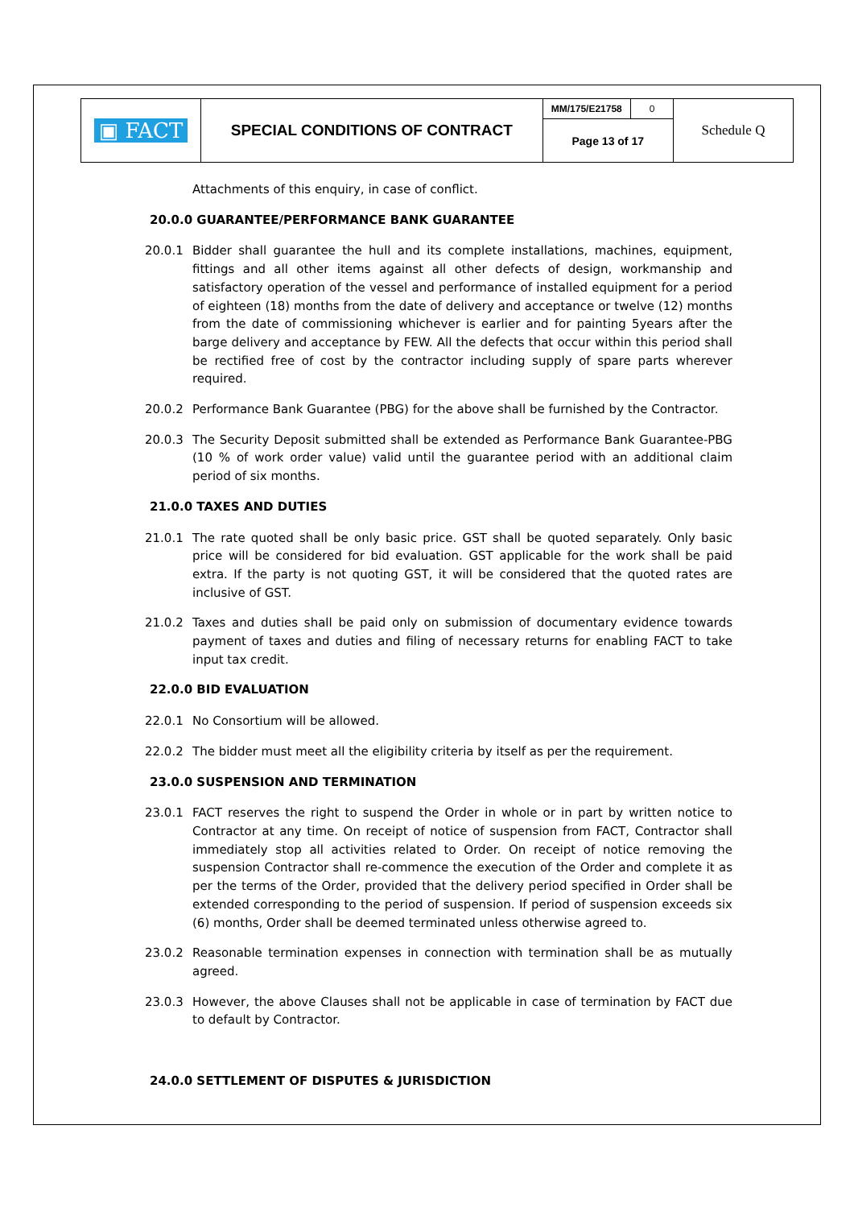| ▣ FACT | SPECIAL CONDITIONS OF CONTRACT | MM/175/E21758 | 0 | Schedule Q |
| | | Page 13 of 17 | | |
Attachments of this enquiry, in case of conflict.
20.0.0 GUARANTEE/PERFORMANCE BANK GUARANTEE
20.0.1 Bidder shall guarantee the hull and its complete installations, machines, equipment, fittings and all other items against all other defects of design, workmanship and satisfactory operation of the vessel and performance of installed equipment for a period of eighteen (18) months from the date of delivery and acceptance or twelve (12) months from the date of commissioning whichever is earlier and for painting 5years after the barge delivery and acceptance by FEW. All the defects that occur within this period shall be rectified free of cost by the contractor including supply of spare parts wherever required.
20.0.2 Performance Bank Guarantee (PBG) for the above shall be furnished by the Contractor.
20.0.3 The Security Deposit submitted shall be extended as Performance Bank Guarantee-PBG (10 % of work order value) valid until the guarantee period with an additional claim period of six months.
21.0.0 TAXES AND DUTIES
21.0.1 The rate quoted shall be only basic price. GST shall be quoted separately. Only basic price will be considered for bid evaluation. GST applicable for the work shall be paid extra. If the party is not quoting GST, it will be considered that the quoted rates are inclusive of GST.
21.0.2 Taxes and duties shall be paid only on submission of documentary evidence towards payment of taxes and duties and filing of necessary returns for enabling FACT to take input tax credit.
22.0.0 BID EVALUATION
22.0.1 No Consortium will be allowed.
22.0.2 The bidder must meet all the eligibility criteria by itself as per the requirement.
23.0.0 SUSPENSION AND TERMINATION
23.0.1 FACT reserves the right to suspend the Order in whole or in part by written notice to Contractor at any time. On receipt of notice of suspension from FACT, Contractor shall immediately stop all activities related to Order. On receipt of notice removing the suspension Contractor shall re-commence the execution of the Order and complete it as per the terms of the Order, provided that the delivery period specified in Order shall be extended corresponding to the period of suspension. If period of suspension exceeds six (6) months, Order shall be deemed terminated unless otherwise agreed to.
23.0.2 Reasonable termination expenses in connection with termination shall be as mutually agreed.
23.0.3 However, the above Clauses shall not be applicable in case of termination by FACT due to default by Contractor.
24.0.0 SETTLEMENT OF DISPUTES & JURISDICTION